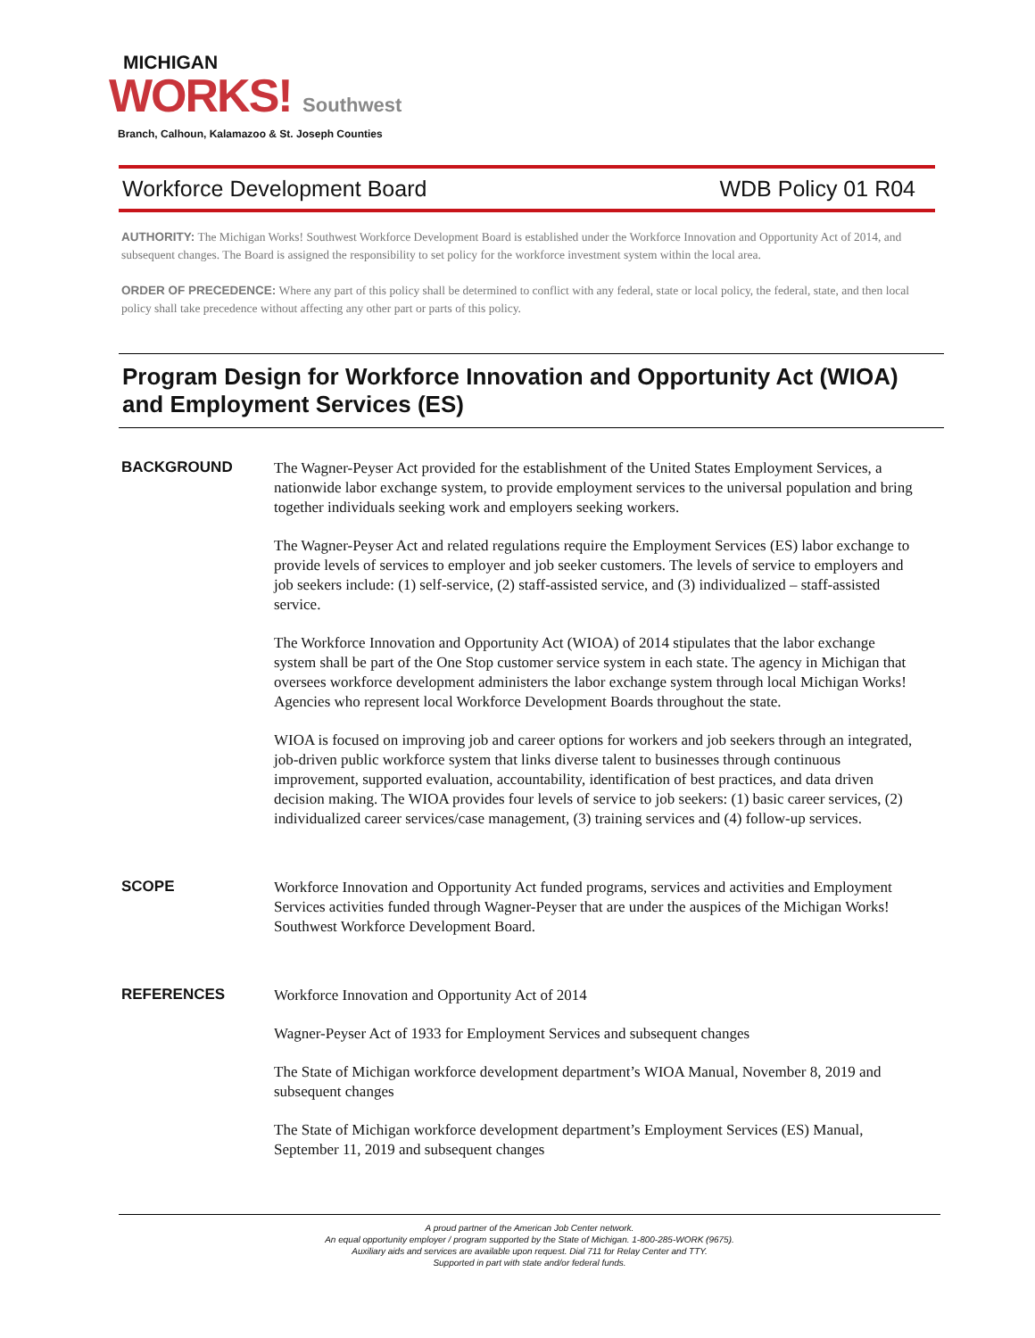MICHIGAN
WORKS! Southwest
Branch, Calhoun, Kalamazoo & St. Joseph Counties
Workforce Development Board WDB Policy 01 R04
AUTHORITY: The Michigan Works! Southwest Workforce Development Board is established under the Workforce Innovation and Opportunity Act of 2014, and subsequent changes. The Board is assigned the responsibility to set policy for the workforce investment system within the local area.
ORDER OF PRECEDENCE: Where any part of this policy shall be determined to conflict with any federal, state or local policy, the federal, state, and then local policy shall take precedence without affecting any other part or parts of this policy.
Program Design for Workforce Innovation and Opportunity Act (WIOA) and Employment Services (ES)
BACKGROUND
The Wagner-Peyser Act provided for the establishment of the United States Employment Services, a nationwide labor exchange system, to provide employment services to the universal population and bring together individuals seeking work and employers seeking workers.
The Wagner-Peyser Act and related regulations require the Employment Services (ES) labor exchange to provide levels of services to employer and job seeker customers. The levels of service to employers and job seekers include: (1) self-service, (2) staff-assisted service, and (3) individualized – staff-assisted service.
The Workforce Innovation and Opportunity Act (WIOA) of 2014 stipulates that the labor exchange system shall be part of the One Stop customer service system in each state. The agency in Michigan that oversees workforce development administers the labor exchange system through local Michigan Works! Agencies who represent local Workforce Development Boards throughout the state.
WIOA is focused on improving job and career options for workers and job seekers through an integrated, job-driven public workforce system that links diverse talent to businesses through continuous improvement, supported evaluation, accountability, identification of best practices, and data driven decision making. The WIOA provides four levels of service to job seekers: (1) basic career services, (2) individualized career services/case management, (3) training services and (4) follow-up services.
SCOPE
Workforce Innovation and Opportunity Act funded programs, services and activities and Employment Services activities funded through Wagner-Peyser that are under the auspices of the Michigan Works! Southwest Workforce Development Board.
REFERENCES
Workforce Innovation and Opportunity Act of 2014
Wagner-Peyser Act of 1933 for Employment Services and subsequent changes
The State of Michigan workforce development department’s WIOA Manual, November 8, 2019 and subsequent changes
The State of Michigan workforce development department’s Employment Services (ES) Manual, September 11, 2019 and subsequent changes
A proud partner of the American Job Center network.
An equal opportunity employer / program supported by the State of Michigan. 1-800-285-WORK (9675).
Auxiliary aids and services are available upon request. Dial 711 for Relay Center and TTY.
Supported in part with state and/or federal funds.